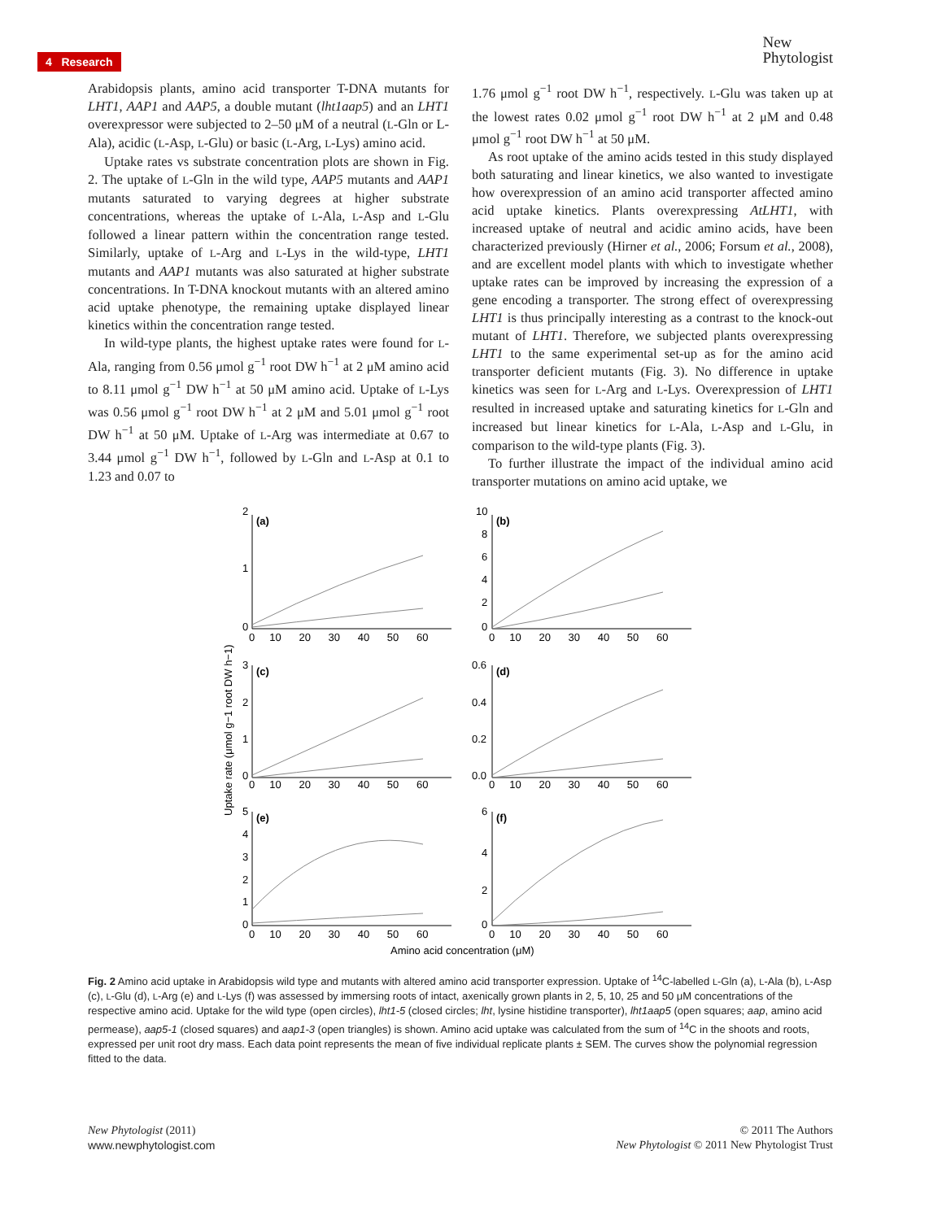4 Research
New
Phytologist
Arabidopsis plants, amino acid transporter T-DNA mutants for LHT1, AAP1 and AAP5, a double mutant (lht1aap5) and an LHT1 overexpressor were subjected to 2–50 μM of a neutral (L-Gln or L-Ala), acidic (L-Asp, L-Glu) or basic (L-Arg, L-Lys) amino acid.
Uptake rates vs substrate concentration plots are shown in Fig. 2. The uptake of L-Gln in the wild type, AAP5 mutants and AAP1 mutants saturated to varying degrees at higher substrate concentrations, whereas the uptake of L-Ala, L-Asp and L-Glu followed a linear pattern within the concentration range tested. Similarly, uptake of L-Arg and L-Lys in the wild-type, LHT1 mutants and AAP1 mutants was also saturated at higher substrate concentrations. In T-DNA knockout mutants with an altered amino acid uptake phenotype, the remaining uptake displayed linear kinetics within the concentration range tested.
In wild-type plants, the highest uptake rates were found for L-Ala, ranging from 0.56 μmol g<sup>−1</sup> root DW h<sup>−1</sup> at 2 μM amino acid to 8.11 μmol g<sup>−1</sup> DW h<sup>−1</sup> at 50 μM amino acid. Uptake of L-Lys was 0.56 μmol g<sup>−1</sup> root DW h<sup>−1</sup> at 2 μM and 5.01 μmol g<sup>−1</sup> root DW h<sup>−1</sup> at 50 μM. Uptake of L-Arg was intermediate at 0.67 to 3.44 μmol g<sup>−1</sup> DW h<sup>−1</sup>, followed by L-Gln and L-Asp at 0.1 to 1.23 and 0.07 to
1.76 μmol g<sup>−1</sup> root DW h<sup>−1</sup>, respectively. L-Glu was taken up at the lowest rates 0.02 μmol g<sup>−1</sup> root DW h<sup>−1</sup> at 2 μM and 0.48 μmol g<sup>−1</sup> root DW h<sup>−1</sup> at 50 μM.
As root uptake of the amino acids tested in this study displayed both saturating and linear kinetics, we also wanted to investigate how overexpression of an amino acid transporter affected amino acid uptake kinetics. Plants overexpressing AtLHT1, with increased uptake of neutral and acidic amino acids, have been characterized previously (Hirner et al., 2006; Forsum et al., 2008), and are excellent model plants with which to investigate whether uptake rates can be improved by increasing the expression of a gene encoding a transporter. The strong effect of overexpressing LHT1 is thus principally interesting as a contrast to the knock-out mutant of LHT1. Therefore, we subjected plants overexpressing LHT1 to the same experimental set-up as for the amino acid transporter deficient mutants (Fig. 3). No difference in uptake kinetics was seen for L-Arg and L-Lys. Overexpression of LHT1 resulted in increased uptake and saturating kinetics for L-Gln and increased but linear kinetics for L-Ala, L-Asp and L-Glu, in comparison to the wild-type plants (Fig. 3).
To further illustrate the impact of the individual amino acid transporter mutations on amino acid uptake, we
(a)
(b)
(c)
(d)
(e)
(f)
2
1
0
10
8
6
4
2
0
3
2
1
0
0.6
0.4
0.2
0.0
5
4
3
2
1
0
6
4
2
0
0 10 20 30 40 50 60
0 10 20 30 40 50 60
0 10 20 30 40 50 60
0 10 20 30 40 50 60
0 10 20 30 40 50 60
0 10 20 30 40 50 60
Amino acid concentration (μM)
Uptake rate (μmol g−1 root DW h−1)
Fig. 2 Amino acid uptake in Arabidopsis wild type and mutants with altered amino acid transporter expression. Uptake of <sup>14</sup>C-labelled L-Gln (a), L-Ala (b), L-Asp (c), L-Glu (d), L-Arg (e) and L-Lys (f) was assessed by immersing roots of intact, axenically grown plants in 2, 5, 10, 25 and 50 μM concentrations of the respective amino acid. Uptake for the wild type (open circles), lht1-5 (closed circles; lht, lysine histidine transporter), lht1aap5 (open squares; aap, amino acid permease), aap5-1 (closed squares) and aap1-3 (open triangles) is shown. Amino acid uptake was calculated from the sum of <sup>14</sup>C in the shoots and roots, expressed per unit root dry mass. Each data point represents the mean of five individual replicate plants ± SEM. The curves show the polynomial regression fitted to the data.
New Phytologist (2011)
www.newphytologist.com
© 2011 The Authors
New Phytologist © 2011 New Phytologist Trust